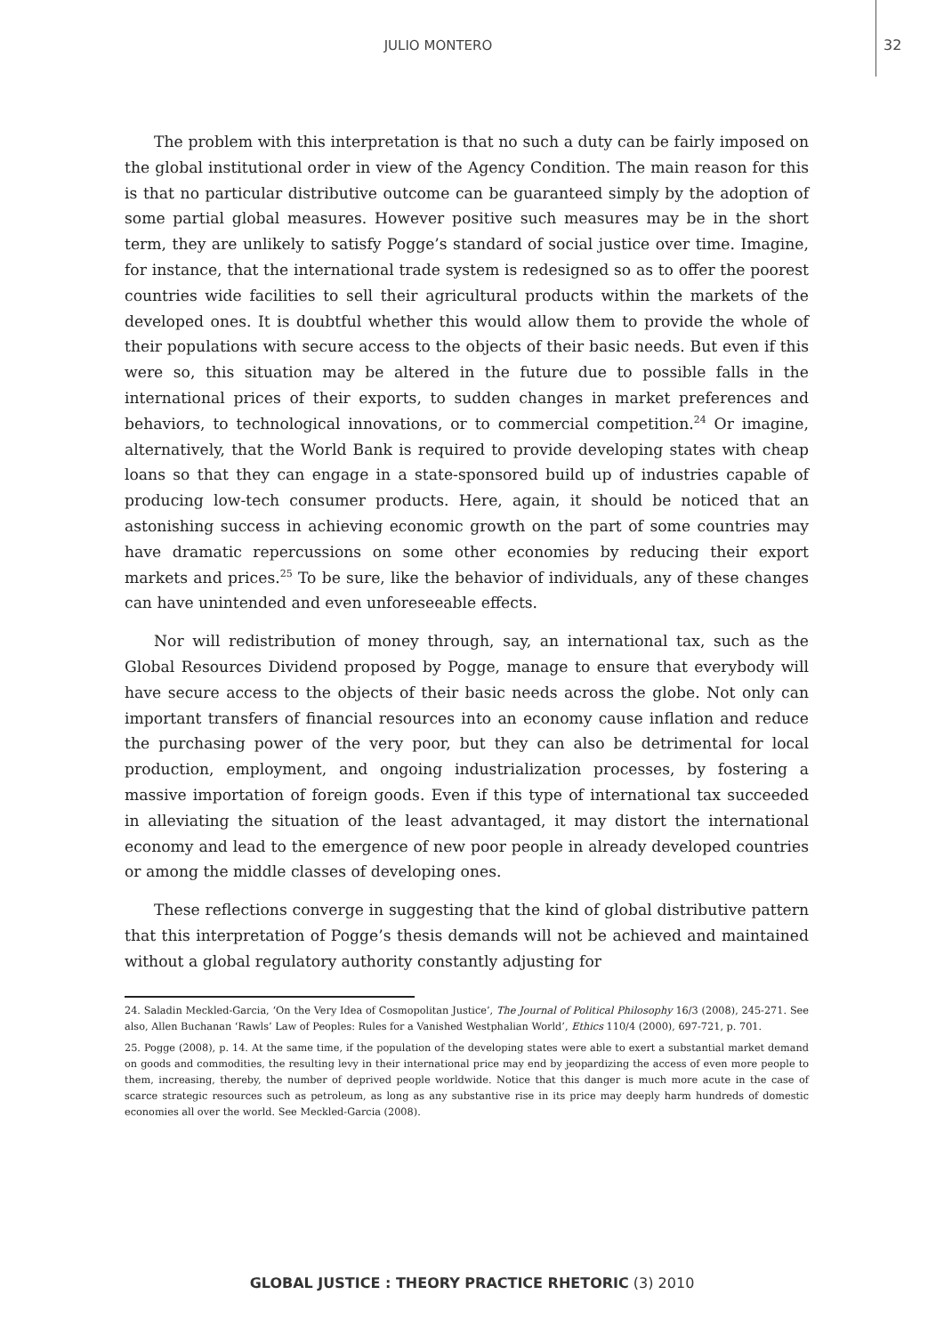JULIO MONTERO
32
The problem with this interpretation is that no such a duty can be fairly imposed on the global institutional order in view of the Agency Condition. The main reason for this is that no particular distributive outcome can be guaranteed simply by the adoption of some partial global measures. However positive such measures may be in the short term, they are unlikely to satisfy Pogge’s standard of social justice over time. Imagine, for instance, that the international trade system is redesigned so as to offer the poorest countries wide facilities to sell their agricultural products within the markets of the developed ones. It is doubtful whether this would allow them to provide the whole of their populations with secure access to the objects of their basic needs. But even if this were so, this situation may be altered in the future due to possible falls in the international prices of their exports, to sudden changes in market preferences and behaviors, to technological innovations, or to commercial competition.<sup>24</sup> Or imagine, alternatively, that the World Bank is required to provide developing states with cheap loans so that they can engage in a state-sponsored build up of industries capable of producing low-tech consumer products. Here, again, it should be noticed that an astonishing success in achieving economic growth on the part of some countries may have dramatic repercussions on some other economies by reducing their export markets and prices.<sup>25</sup> To be sure, like the behavior of individuals, any of these changes can have unintended and even unforeseeable effects.
Nor will redistribution of money through, say, an international tax, such as the Global Resources Dividend proposed by Pogge, manage to ensure that everybody will have secure access to the objects of their basic needs across the globe. Not only can important transfers of financial resources into an economy cause inflation and reduce the purchasing power of the very poor, but they can also be detrimental for local production, employment, and ongoing industrialization processes, by fostering a massive importation of foreign goods. Even if this type of international tax succeeded in alleviating the situation of the least advantaged, it may distort the international economy and lead to the emergence of new poor people in already developed countries or among the middle classes of developing ones.
These reflections converge in suggesting that the kind of global distributive pattern that this interpretation of Pogge’s thesis demands will not be achieved and maintained without a global regulatory authority constantly adjusting for
24. Saladin Meckled-Garcia, ‘On the Very Idea of Cosmopolitan Justice’, The Journal of Political Philosophy 16/3 (2008), 245-271. See also, Allen Buchanan ‘Rawls’ Law of Peoples: Rules for a Vanished Westphalian World’, Ethics 110/4 (2000), 697-721, p. 701.
25. Pogge (2008), p. 14. At the same time, if the population of the developing states were able to exert a substantial market demand on goods and commodities, the resulting levy in their international price may end by jeopardizing the access of even more people to them, increasing, thereby, the number of deprived people worldwide. Notice that this danger is much more acute in the case of scarce strategic resources such as petroleum, as long as any substantive rise in its price may deeply harm hundreds of domestic economies all over the world. See Meckled-Garcia (2008).
GLOBAL JUSTICE : THEORY PRACTICE RHETORIC (3) 2010